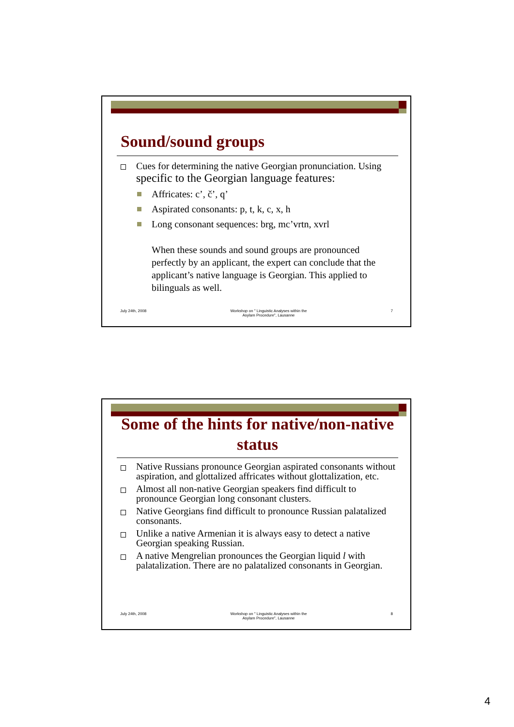Sound/sound groups
Cues for determining the native Georgian pronunciation. Using specific to the Georgian language features:
Affricates: c’, č’, q’
Aspirated consonants: p, t, k, c, x, h
Long consonant sequences: brg, mc’vrtn, xvrl
When these sounds and sound groups are pronounced perfectly by an applicant, the expert can conclude that the applicant’s native language is Georgian. This applied to bilinguals as well.
July 24th, 2008 Workshop on " Linguistic Analyses within the
Asylam Procedure", Lausanne 7
Some of the hints for native/non-native status
Native Russians pronounce Georgian aspirated consonants without aspiration, and glottalized affricates without glottalization, etc.
Almost all non-native Georgian speakers find difficult to pronounce Georgian long consonant clusters.
Native Georgians find difficult to pronounce Russian palatalized consonants.
Unlike a native Armenian it is always easy to detect a native Georgian speaking Russian.
A native Mengrelian pronounces the Georgian liquid l with palatalization. There are no palatalized consonants in Georgian.
July 24th, 2008 Workshop on " Linguistic Analyses within the
Asylam Procedure", Lausanne 8
4